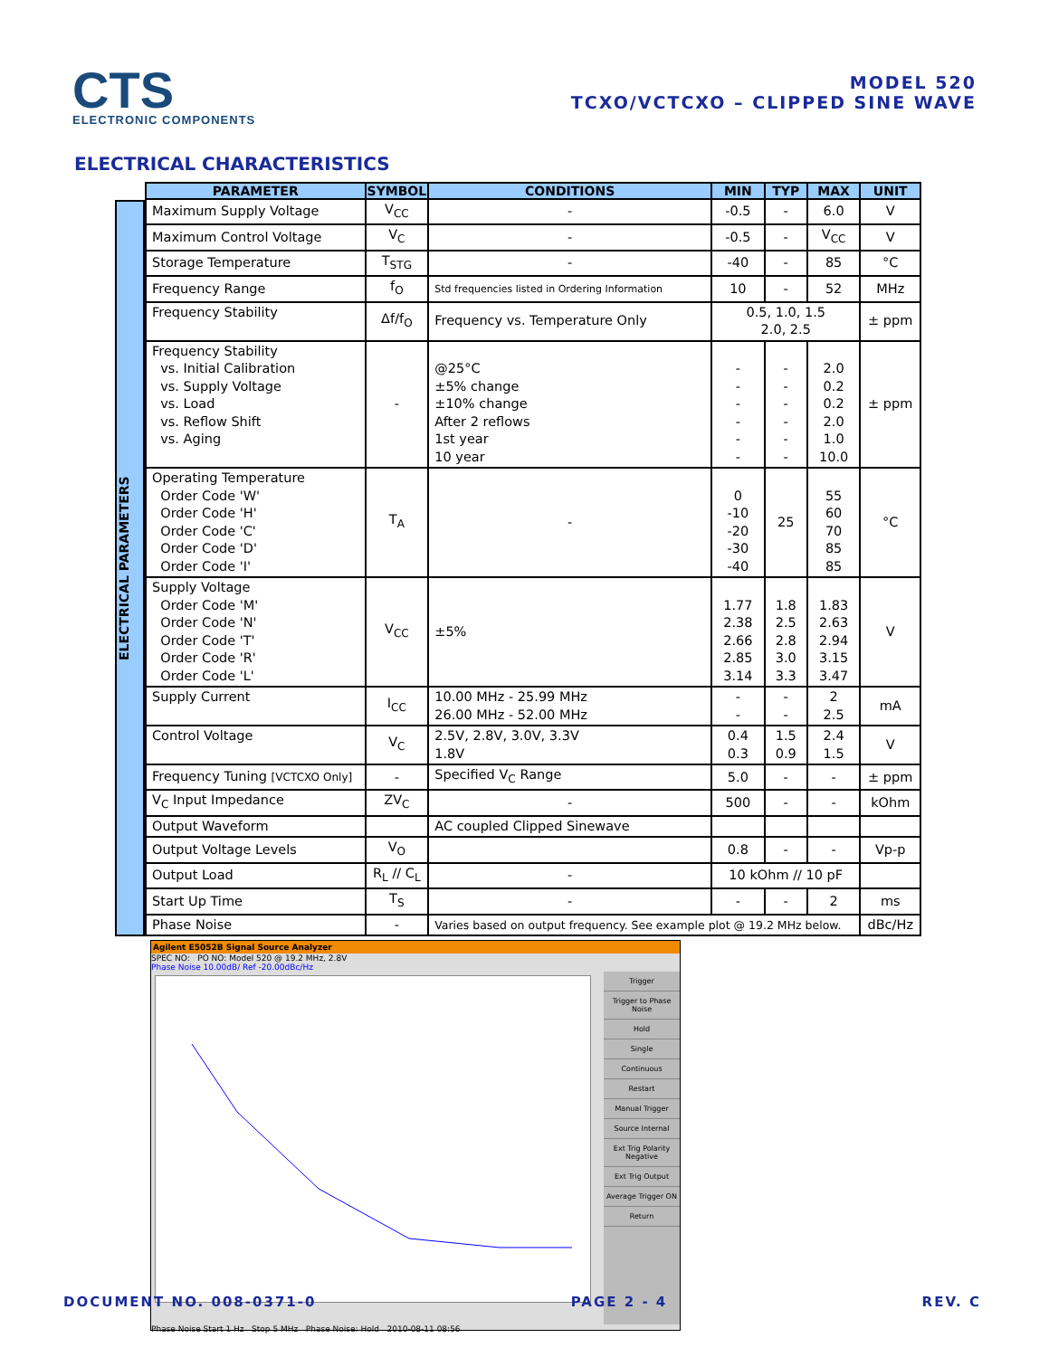CTS
ELECTRONIC COMPONENTS
MODEL 520
TCXO/VCTCXO – CLIPPED SINE WAVE
ELECTRICAL CHARACTERISTICS
ELECTRICAL PARAMETERS
| PARAMETER | SYMBOL | CONDITIONS | MIN | TYP | MAX | UNIT |
| --- | --- | --- | --- | --- | --- | --- |
| Maximum Supply Voltage | V<sub>CC</sub> | - | -0.5 | - | 6.0 | V |
| Maximum Control Voltage | V<sub>C</sub> | - | -0.5 | - | V<sub>CC</sub> | V |
| Storage Temperature | T<sub>STG</sub> | - | -40 | - | 85 | °C |
| Frequency Range | f<sub>O</sub> | Std frequencies listed in Ordering Information | 10 | - | 52 | MHz |
| Frequency Stability | Δf/f<sub>O</sub> | Frequency vs. Temperature Only | 0.5, 1.0, 1.5 2.0, 2.5 | | | ± ppm |
| Frequency Stability vs. Initial Calibration vs. Supply Voltage vs. Load vs. Reflow Shift vs. Aging | - | @25°C ±5% change ±10% change After 2 reflows 1st year 10 year | - - - - - - | - - - - - - | 2.0 0.2 0.2 2.0 1.0 10.0 | ± ppm |
| Operating Temperature Order Code 'W' Order Code 'H' Order Code 'C' Order Code 'D' Order Code 'I' | T<sub>A</sub> | - | 0 -10 -20 -30 -40 | 25 | 55 60 70 85 85 | °C |
| Supply Voltage Order Code 'M' Order Code 'N' Order Code 'T' Order Code 'R' Order Code 'L' | V<sub>CC</sub> | ±5% | 1.77 2.38 2.66 2.85 3.14 | 1.8 2.5 2.8 3.0 3.3 | 1.83 2.63 2.94 3.15 3.47 | V |
| Supply Current | I<sub>CC</sub> | 10.00 MHz - 25.99 MHz 26.00 MHz - 52.00 MHz | - - | - - | 2 2.5 | mA |
| Control Voltage | V<sub>C</sub> | 2.5V, 2.8V, 3.0V, 3.3V 1.8V | 0.4 0.3 | 1.5 0.9 | 2.4 1.5 | V |
| Frequency Tuning [VCTCXO Only] | - | Specified V<sub>C</sub> Range | 5.0 | - | - | ± ppm |
| V<sub>C</sub> Input Impedance | ZV<sub>C</sub> | - | 500 | - | - | kOhm |
| Output Waveform | | AC coupled Clipped Sinewave | | | | |
| Output Voltage Levels | V<sub>O</sub> | | 0.8 | - | - | Vp-p |
| Output Load | R<sub>L</sub> // C<sub>L</sub> | - | 10 kOhm // 10 pF | | | |
| Start Up Time | T<sub>S</sub> | - | - | - | 2 | ms |
| Phase Noise | - | Varies based on output frequency. See example plot @ 19.2 MHz below. | | | | dBc/Hz |
Agilent E5052B Signal Source Analyzer
SPEC NO: PO NO: Model 520 @ 19.2 MHz, 2.8V
Phase Noise 10.00dB/ Ref -20.00dBc/Hz
Trigger
Trigger to Phase Noise
Hold
Single
Continuous
Restart
Manual Trigger
Source Internal
Ext Trig Polarity Negative
Ext Trig Output
Average Trigger ON
Return
Phase Noise Start 1 Hz Stop 5 MHz Phase Noise: Hold 2010-08-11 08:56
DOCUMENT NO. 008-0371-0 PAGE 2 - 4 REV. C